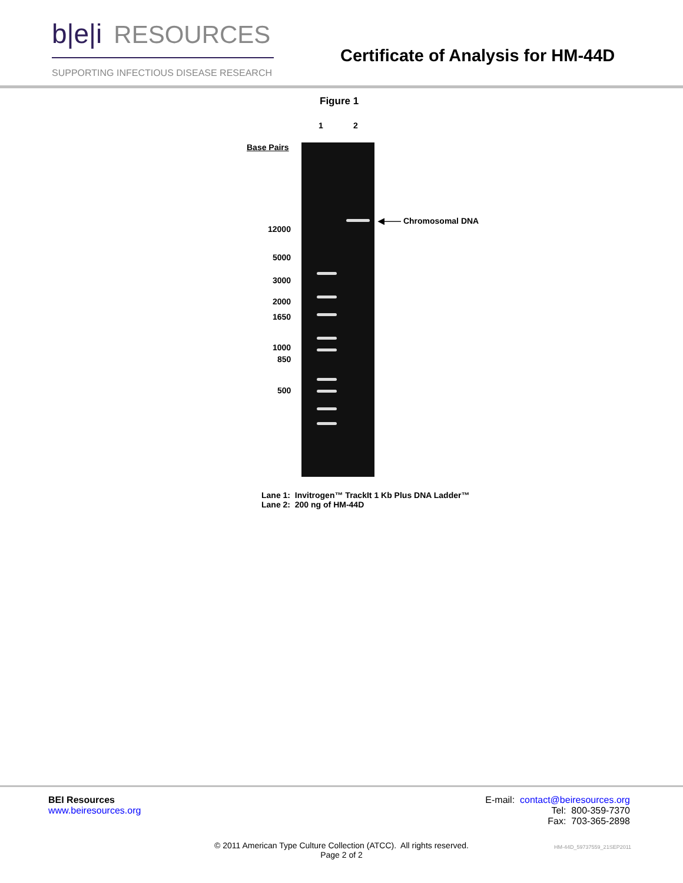b|e|i RESOURCES
SUPPORTING INFECTIOUS DISEASE RESEARCH
Certificate of Analysis for HM-44D
Figure 1
1 2
Base Pairs
12000
5000
3000
2000
1650
1000
850
500
◀—— Chromosomal DNA
Lane 1: Invitrogen™ TrackIt 1 Kb Plus DNA Ladder™
Lane 2: 200 ng of HM-44D
BEI Resources
www.beiresources.org
E-mail: contact@beiresources.org
Tel: 800-359-7370
Fax: 703-365-2898
© 2011 American Type Culture Collection (ATCC). All rights reserved.
Page 2 of 2
HM-44D_59737559_21SEP2011